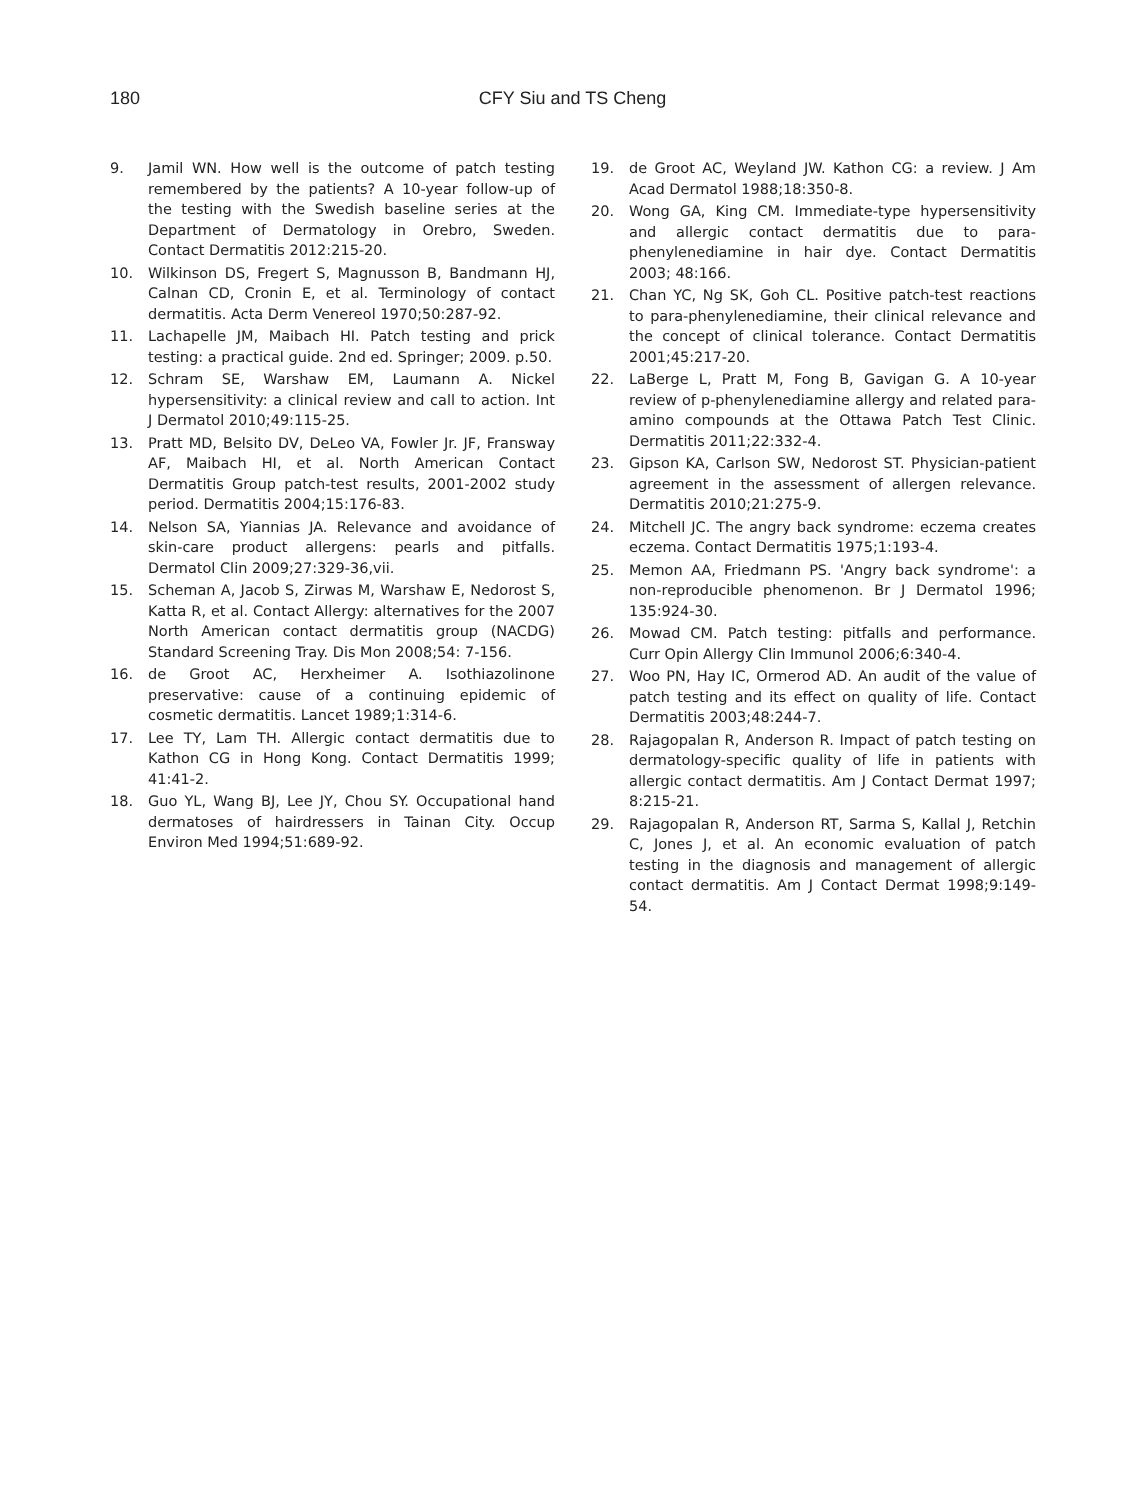180
CFY Siu and TS Cheng
9. Jamil WN. How well is the outcome of patch testing remembered by the patients? A 10-year follow-up of the testing with the Swedish baseline series at the Department of Dermatology in Orebro, Sweden. Contact Dermatitis 2012:215-20.
10. Wilkinson DS, Fregert S, Magnusson B, Bandmann HJ, Calnan CD, Cronin E, et al. Terminology of contact dermatitis. Acta Derm Venereol 1970;50:287-92.
11. Lachapelle JM, Maibach HI. Patch testing and prick testing: a practical guide. 2nd ed. Springer; 2009. p.50.
12. Schram SE, Warshaw EM, Laumann A. Nickel hypersensitivity: a clinical review and call to action. Int J Dermatol 2010;49:115-25.
13. Pratt MD, Belsito DV, DeLeo VA, Fowler Jr. JF, Fransway AF, Maibach HI, et al. North American Contact Dermatitis Group patch-test results, 2001-2002 study period. Dermatitis 2004;15:176-83.
14. Nelson SA, Yiannias JA. Relevance and avoidance of skin-care product allergens: pearls and pitfalls. Dermatol Clin 2009;27:329-36,vii.
15. Scheman A, Jacob S, Zirwas M, Warshaw E, Nedorost S, Katta R, et al. Contact Allergy: alternatives for the 2007 North American contact dermatitis group (NACDG) Standard Screening Tray. Dis Mon 2008;54: 7-156.
16. de Groot AC, Herxheimer A. Isothiazolinone preservative: cause of a continuing epidemic of cosmetic dermatitis. Lancet 1989;1:314-6.
17. Lee TY, Lam TH. Allergic contact dermatitis due to Kathon CG in Hong Kong. Contact Dermatitis 1999; 41:41-2.
18. Guo YL, Wang BJ, Lee JY, Chou SY. Occupational hand dermatoses of hairdressers in Tainan City. Occup Environ Med 1994;51:689-92.
19. de Groot AC, Weyland JW. Kathon CG: a review. J Am Acad Dermatol 1988;18:350-8.
20. Wong GA, King CM. Immediate-type hypersensitivity and allergic contact dermatitis due to para-phenylenediamine in hair dye. Contact Dermatitis 2003; 48:166.
21. Chan YC, Ng SK, Goh CL. Positive patch-test reactions to para-phenylenediamine, their clinical relevance and the concept of clinical tolerance. Contact Dermatitis 2001;45:217-20.
22. LaBerge L, Pratt M, Fong B, Gavigan G. A 10-year review of p-phenylenediamine allergy and related para-amino compounds at the Ottawa Patch Test Clinic. Dermatitis 2011;22:332-4.
23. Gipson KA, Carlson SW, Nedorost ST. Physician-patient agreement in the assessment of allergen relevance. Dermatitis 2010;21:275-9.
24. Mitchell JC. The angry back syndrome: eczema creates eczema. Contact Dermatitis 1975;1:193-4.
25. Memon AA, Friedmann PS. 'Angry back syndrome': a non-reproducible phenomenon. Br J Dermatol 1996; 135:924-30.
26. Mowad CM. Patch testing: pitfalls and performance. Curr Opin Allergy Clin Immunol 2006;6:340-4.
27. Woo PN, Hay IC, Ormerod AD. An audit of the value of patch testing and its effect on quality of life. Contact Dermatitis 2003;48:244-7.
28. Rajagopalan R, Anderson R. Impact of patch testing on dermatology-specific quality of life in patients with allergic contact dermatitis. Am J Contact Dermat 1997; 8:215-21.
29. Rajagopalan R, Anderson RT, Sarma S, Kallal J, Retchin C, Jones J, et al. An economic evaluation of patch testing in the diagnosis and management of allergic contact dermatitis. Am J Contact Dermat 1998;9:149-54.